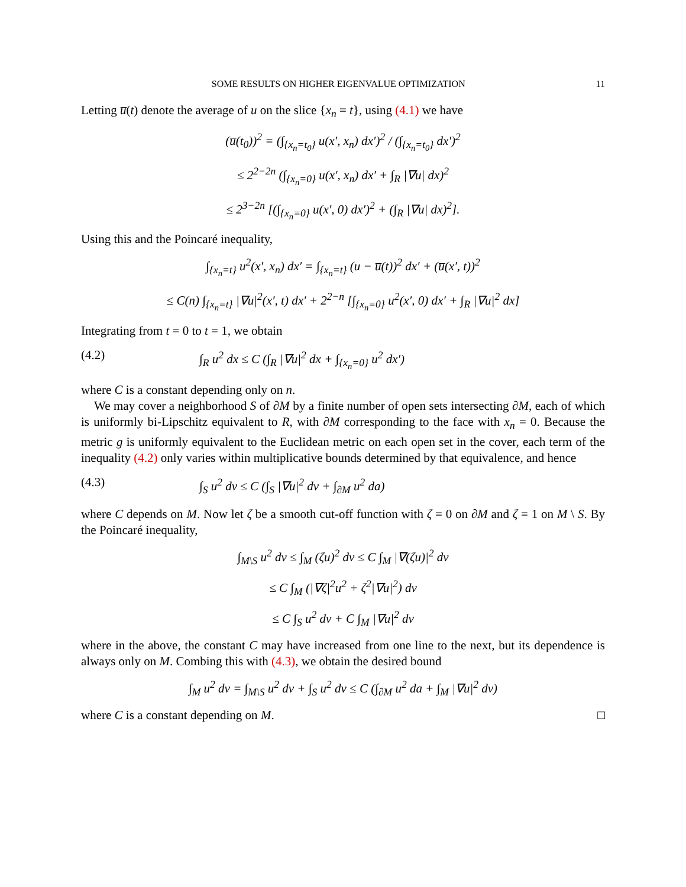SOME RESULTS ON HIGHER EIGENVALUE OPTIMIZATION 11
Letting u̅(t) denote the average of u on the slice {x<sub>n</sub> = t}, using (4.1) we have
(u̅(t<sub>0</sub>))<sup>2</sup> = (∫<sub>{x<sub>n</sub>=t<sub>0</sub>}</sub> u(x′, x<sub>n</sub>) dx′)<sup>2</sup> / (∫<sub>{x<sub>n</sub>=t<sub>0</sub>}</sub> dx′)<sup>2</sup>
≤ 2<sup>2−2n</sup> (∫<sub>{x<sub>n</sub>=0}</sub> u(x′, x<sub>n</sub>) dx′ + ∫<sub>R</sub> |∇u| dx)<sup>2</sup>
≤ 2<sup>3−2n</sup> [(∫<sub>{x<sub>n</sub>=0}</sub> u(x′, 0) dx′)<sup>2</sup> + (∫<sub>R</sub> |∇u| dx)<sup>2</sup>].
Using this and the Poincaré inequality,
∫<sub>{x<sub>n</sub>=t}</sub> u<sup>2</sup>(x′, x<sub>n</sub>) dx′ = ∫<sub>{x<sub>n</sub>=t}</sub> (u − u̅(t))<sup>2</sup> dx′ + (u̅(x′, t))<sup>2</sup>
≤ C(n) ∫<sub>{x<sub>n</sub>=t}</sub> |∇u|<sup>2</sup>(x′, t) dx′ + 2<sup>2−n</sup> [∫<sub>{x<sub>n</sub>=0}</sub> u<sup>2</sup>(x′, 0) dx′ + ∫<sub>R</sub> |∇u|<sup>2</sup> dx]
Integrating from t = 0 to t = 1, we obtain
(4.2) ∫<sub>R</sub> u<sup>2</sup> dx ≤ C (∫<sub>R</sub> |∇u|<sup>2</sup> dx + ∫<sub>{x<sub>n</sub>=0}</sub> u<sup>2</sup> dx′)
where C is a constant depending only on n.
We may cover a neighborhood S of ∂M by a finite number of open sets intersecting ∂M, each of which is uniformly bi-Lipschitz equivalent to R, with ∂M corresponding to the face with x<sub>n</sub> = 0. Because the metric g is uniformly equivalent to the Euclidean metric on each open set in the cover, each term of the inequality (4.2) only varies within multiplicative bounds determined by that equivalence, and hence
(4.3) ∫<sub>S</sub> u<sup>2</sup> dv ≤ C (∫<sub>S</sub> |∇u|<sup>2</sup> dv + ∫<sub>∂M</sub> u<sup>2</sup> da)
where C depends on M. Now let ζ be a smooth cut-off function with ζ = 0 on ∂M and ζ = 1 on M \ S. By the Poincaré inequality,
∫<sub>M\S</sub> u<sup>2</sup> dv ≤ ∫<sub>M</sub> (ζu)<sup>2</sup> dv ≤ C ∫<sub>M</sub> |∇(ζu)|<sup>2</sup> dv
≤ C ∫<sub>M</sub> (|∇ζ|<sup>2</sup>u<sup>2</sup> + ζ<sup>2</sup>|∇u|<sup>2</sup>) dv
≤ C ∫<sub>S</sub> u<sup>2</sup> dv + C ∫<sub>M</sub> |∇u|<sup>2</sup> dv
where in the above, the constant C may have increased from one line to the next, but its dependence is always only on M. Combing this with (4.3), we obtain the desired bound
∫<sub>M</sub> u<sup>2</sup> dv = ∫<sub>M\S</sub> u<sup>2</sup> dv + ∫<sub>S</sub> u<sup>2</sup> dv ≤ C (∫<sub>∂M</sub> u<sup>2</sup> da + ∫<sub>M</sub> |∇u|<sup>2</sup> dv)
where C is a constant depending on M. □